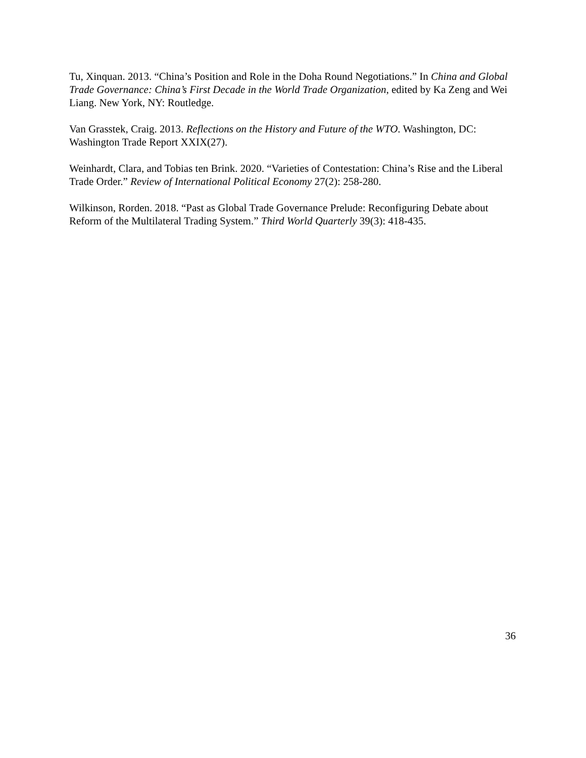Tu, Xinquan. 2013. “China’s Position and Role in the Doha Round Negotiations.” In China and Global Trade Governance: China’s First Decade in the World Trade Organization, edited by Ka Zeng and Wei Liang. New York, NY: Routledge.
Van Grasstek, Craig. 2013. Reflections on the History and Future of the WTO. Washington, DC: Washington Trade Report XXIX(27).
Weinhardt, Clara, and Tobias ten Brink. 2020. “Varieties of Contestation: China’s Rise and the Liberal Trade Order.” Review of International Political Economy 27(2): 258-280.
Wilkinson, Rorden. 2018. “Past as Global Trade Governance Prelude: Reconfiguring Debate about Reform of the Multilateral Trading System.” Third World Quarterly 39(3): 418-435.
36